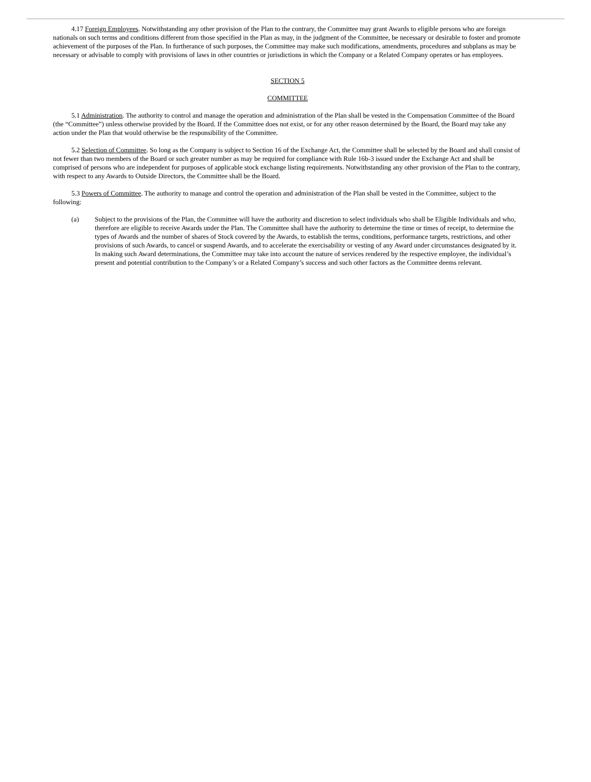4.17 Foreign Employees. Notwithstanding any other provision of the Plan to the contrary, the Committee may grant Awards to eligible persons who are foreign nationals on such terms and conditions different from those specified in the Plan as may, in the judgment of the Committee, be necessary or desirable to foster and promote achievement of the purposes of the Plan. In furtherance of such purposes, the Committee may make such modifications, amendments, procedures and subplans as may be necessary or advisable to comply with provisions of laws in other countries or jurisdictions in which the Company or a Related Company operates or has employees.
SECTION 5
COMMITTEE
5.1 Administration. The authority to control and manage the operation and administration of the Plan shall be vested in the Compensation Committee of the Board (the “Committee”) unless otherwise provided by the Board. If the Committee does not exist, or for any other reason determined by the Board, the Board may take any action under the Plan that would otherwise be the responsibility of the Committee.
5.2 Selection of Committee. So long as the Company is subject to Section 16 of the Exchange Act, the Committee shall be selected by the Board and shall consist of not fewer than two members of the Board or such greater number as may be required for compliance with Rule 16b-3 issued under the Exchange Act and shall be comprised of persons who are independent for purposes of applicable stock exchange listing requirements. Notwithstanding any other provision of the Plan to the contrary, with respect to any Awards to Outside Directors, the Committee shall be the Board.
5.3 Powers of Committee. The authority to manage and control the operation and administration of the Plan shall be vested in the Committee, subject to the following:
(a) Subject to the provisions of the Plan, the Committee will have the authority and discretion to select individuals who shall be Eligible Individuals and who, therefore are eligible to receive Awards under the Plan. The Committee shall have the authority to determine the time or times of receipt, to determine the types of Awards and the number of shares of Stock covered by the Awards, to establish the terms, conditions, performance targets, restrictions, and other provisions of such Awards, to cancel or suspend Awards, and to accelerate the exercisability or vesting of any Award under circumstances designated by it. In making such Award determinations, the Committee may take into account the nature of services rendered by the respective employee, the individual’s present and potential contribution to the Company’s or a Related Company’s success and such other factors as the Committee deems relevant.